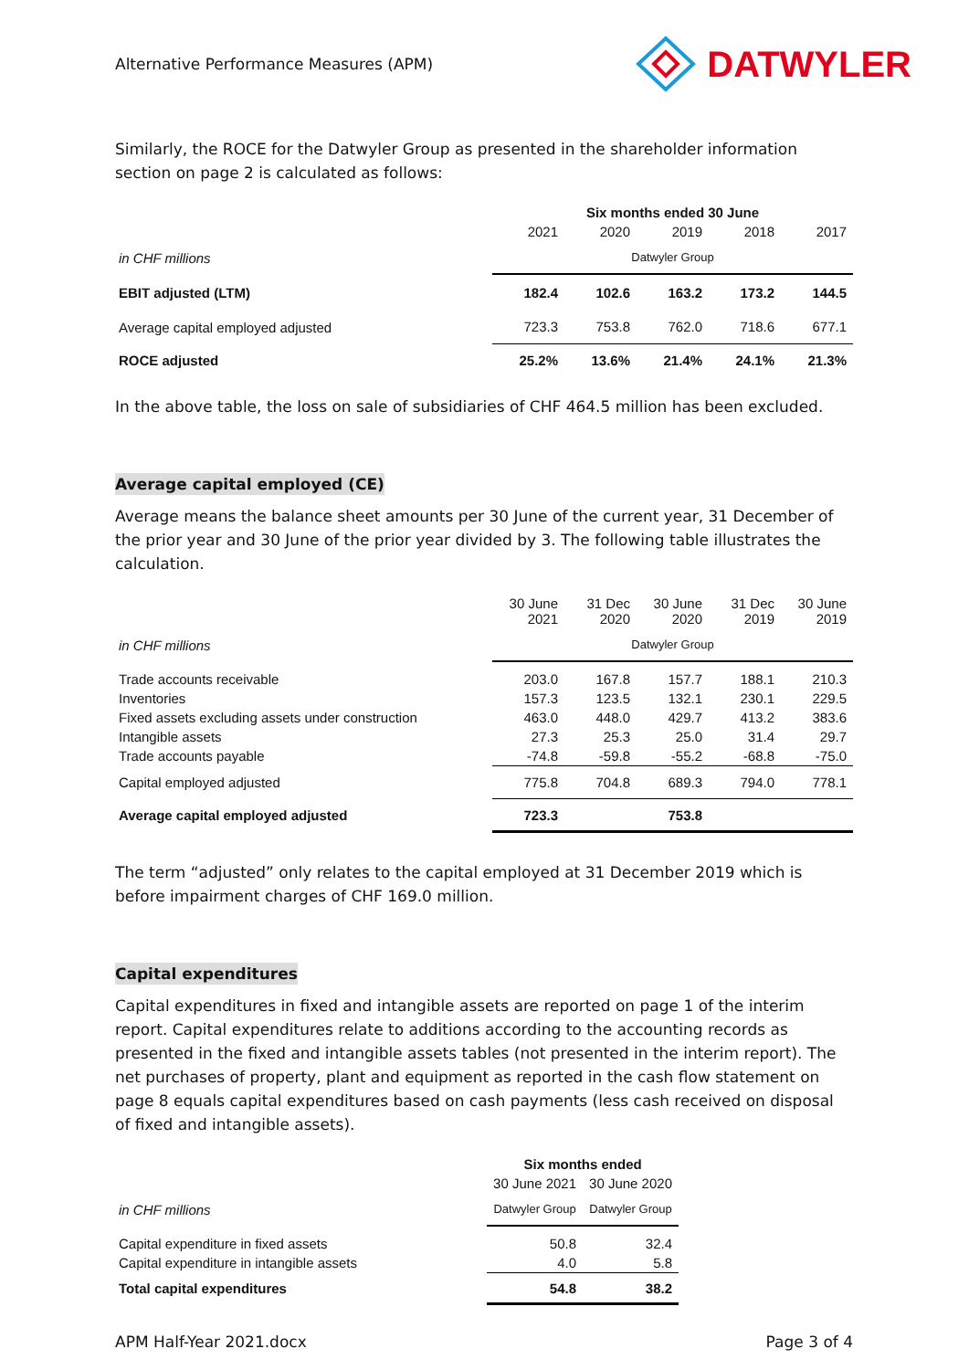Alternative Performance Measures (APM)
DATWYLER
Similarly, the ROCE for the Datwyler Group as presented in the shareholder information section on page 2 is calculated as follows:
| | Six months ended 30 June | | | | |
| --- | --- | --- | --- | --- | --- |
| | 2021 | 2020 | 2019 | 2018 | 2017 |
| in CHF millions | Datwyler Group | | | | |
| EBIT adjusted (LTM) | 182.4 | 102.6 | 163.2 | 173.2 | 144.5 |
| Average capital employed adjusted | 723.3 | 753.8 | 762.0 | 718.6 | 677.1 |
| ROCE adjusted | 25.2% | 13.6% | 21.4% | 24.1% | 21.3% |
In the above table, the loss on sale of subsidiaries of CHF 464.5 million has been excluded.
Average capital employed (CE)
Average means the balance sheet amounts per 30 June of the current year, 31 December of the prior year and 30 June of the prior year divided by 3. The following table illustrates the calculation.
| | 30 June 2021 | 31 Dec 2020 | 30 June 2020 | 31 Dec 2019 | 30 June 2019 |
| in CHF millions | Datwyler Group | | | | |
| Trade accounts receivable | 203.0 | 167.8 | 157.7 | 188.1 | 210.3 |
| Inventories | 157.3 | 123.5 | 132.1 | 230.1 | 229.5 |
| Fixed assets excluding assets under construction | 463.0 | 448.0 | 429.7 | 413.2 | 383.6 |
| Intangible assets | 27.3 | 25.3 | 25.0 | 31.4 | 29.7 |
| Trade accounts payable | -74.8 | -59.8 | -55.2 | -68.8 | -75.0 |
| Capital employed adjusted | 775.8 | 704.8 | 689.3 | 794.0 | 778.1 |
| Average capital employed adjusted | 723.3 | | 753.8 | | |
The term “adjusted” only relates to the capital employed at 31 December 2019 which is before impairment charges of CHF 169.0 million.
Capital expenditures
Capital expenditures in fixed and intangible assets are reported on page 1 of the interim report. Capital expenditures relate to additions according to the accounting records as presented in the fixed and intangible assets tables (not presented in the interim report). The net purchases of property, plant and equipment as reported in the cash flow statement on page 8 equals capital expenditures based on cash payments (less cash received on disposal of fixed and intangible assets).
| | Six months ended | |
| --- | --- | --- |
| | 30 June 2021 | 30 June 2020 |
| in CHF millions | Datwyler Group | Datwyler Group |
| Capital expenditure in fixed assets | 50.8 | 32.4 |
| Capital expenditure in intangible assets | 4.0 | 5.8 |
| Total capital expenditures | 54.8 | 38.2 |
APM Half-Year 2021.docx Page 3 of 4